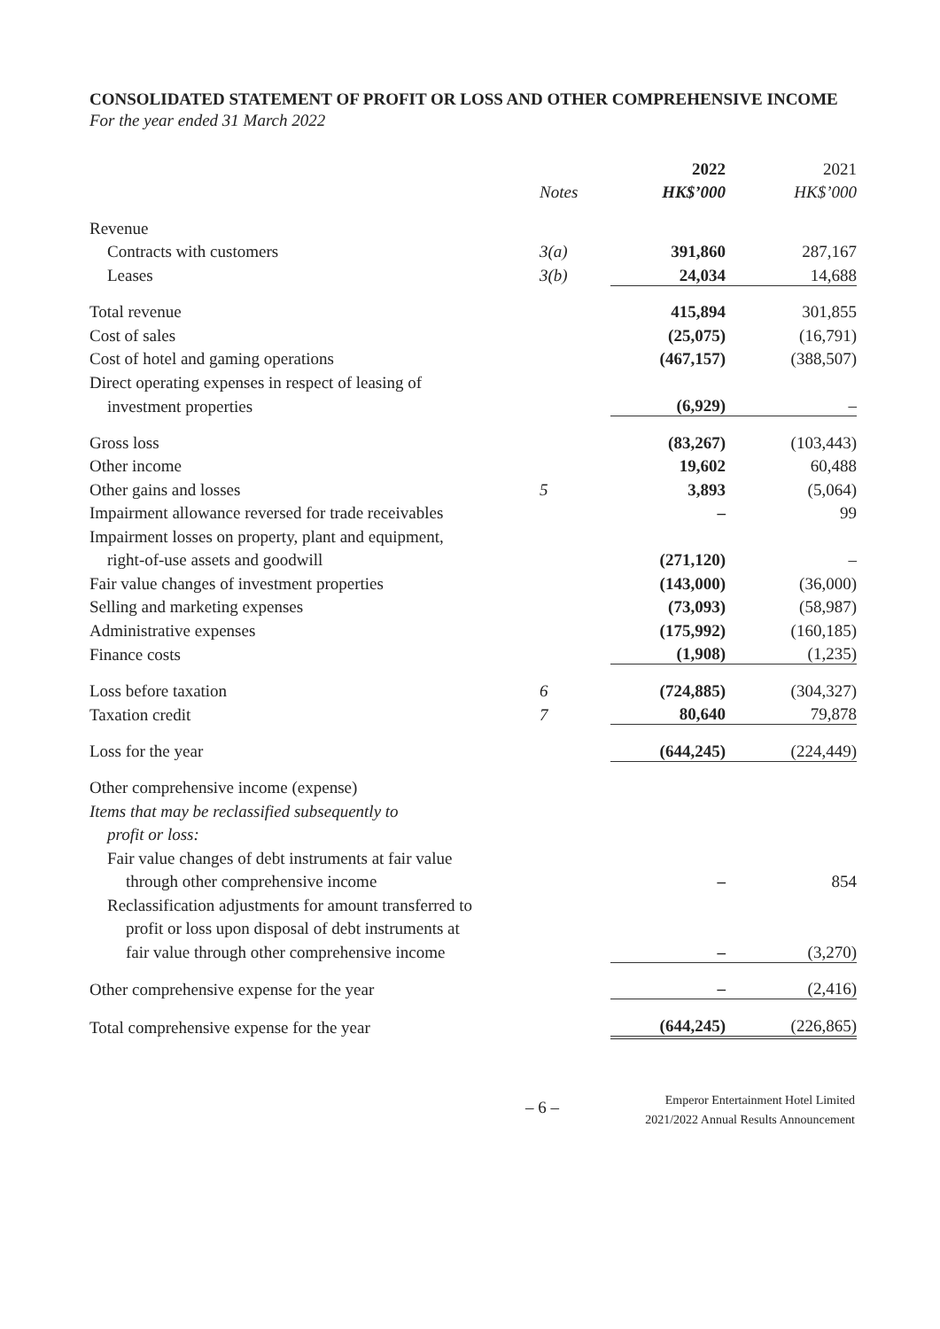CONSOLIDATED STATEMENT OF PROFIT OR LOSS AND OTHER COMPREHENSIVE INCOME
For the year ended 31 March 2022
| | | 2022 | 2021 |
| --- | --- | --- | --- |
| | Notes | HK$’000 | HK$’000 |
| Revenue | | | |
| Contracts with customers | 3(a) | 391,860 | 287,167 |
| Leases | 3(b) | 24,034 | 14,688 |
| Total revenue | | 415,894 | 301,855 |
| Cost of sales | | (25,075) | (16,791) |
| Cost of hotel and gaming operations | | (467,157) | (388,507) |
| Direct operating expenses in respect of leasing of | | | |
| investment properties | | (6,929) | – |
| Gross loss | | (83,267) | (103,443) |
| Other income | | 19,602 | 60,488 |
| Other gains and losses | 5 | 3,893 | (5,064) |
| Impairment allowance reversed for trade receivables | | – | 99 |
| Impairment losses on property, plant and equipment, | | | |
| right-of-use assets and goodwill | | (271,120) | – |
| Fair value changes of investment properties | | (143,000) | (36,000) |
| Selling and marketing expenses | | (73,093) | (58,987) |
| Administrative expenses | | (175,992) | (160,185) |
| Finance costs | | (1,908) | (1,235) |
| Loss before taxation | 6 | (724,885) | (304,327) |
| Taxation credit | 7 | 80,640 | 79,878 |
| Loss for the year | | (644,245) | (224,449) |
| Other comprehensive income (expense) | | | |
| Items that may be reclassified subsequently to | | | |
| profit or loss: | | | |
| Fair value changes of debt instruments at fair value | | | |
| through other comprehensive income | | – | 854 |
| Reclassification adjustments for amount transferred to | | | |
| profit or loss upon disposal of debt instruments at | | | |
| fair value through other comprehensive income | | – | (3,270) |
| Other comprehensive expense for the year | | – | (2,416) |
| Total comprehensive expense for the year | | (644,245) | (226,865) |
– 6 –
Emperor Entertainment Hotel Limited
2021/2022 Annual Results Announcement